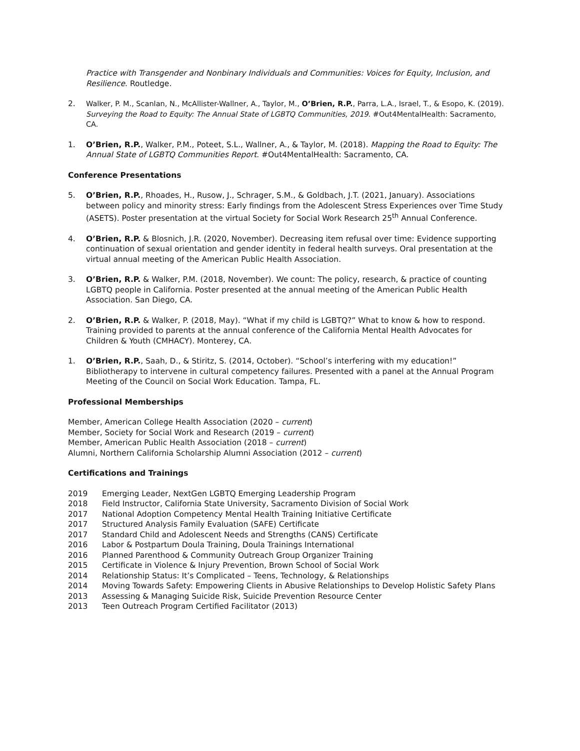Practice with Transgender and Nonbinary Individuals and Communities: Voices for Equity, Inclusion, and Resilience. Routledge.
2. Walker, P. M., Scanlan, N., McAllister-Wallner, A., Taylor, M., O’Brien, R.P., Parra, L.A., Israel, T., & Esopo, K. (2019). Surveying the Road to Equity: The Annual State of LGBTQ Communities, 2019. #Out4MentalHealth: Sacramento, CA.
1. O’Brien, R.P., Walker, P.M., Poteet, S.L., Wallner, A., & Taylor, M. (2018). Mapping the Road to Equity: The Annual State of LGBTQ Communities Report. #Out4MentalHealth: Sacramento, CA.
Conference Presentations
5. O’Brien, R.P., Rhoades, H., Rusow, J., Schrager, S.M., & Goldbach, J.T. (2021, January). Associations between policy and minority stress: Early findings from the Adolescent Stress Experiences over Time Study (ASETS). Poster presentation at the virtual Society for Social Work Research 25<sup>th</sup> Annual Conference.
4. O’Brien, R.P. & Blosnich, J.R. (2020, November). Decreasing item refusal over time: Evidence supporting continuation of sexual orientation and gender identity in federal health surveys. Oral presentation at the virtual annual meeting of the American Public Health Association.
3. O’Brien, R.P. & Walker, P.M. (2018, November). We count: The policy, research, & practice of counting LGBTQ people in California. Poster presented at the annual meeting of the American Public Health Association. San Diego, CA.
2. O’Brien, R.P. & Walker, P. (2018, May). “What if my child is LGBTQ?” What to know & how to respond. Training provided to parents at the annual conference of the California Mental Health Advocates for Children & Youth (CMHACY). Monterey, CA.
1. O’Brien, R.P., Saah, D., & Stiritz, S. (2014, October). “School’s interfering with my education!” Bibliotherapy to intervene in cultural competency failures. Presented with a panel at the Annual Program Meeting of the Council on Social Work Education. Tampa, FL.
Professional Memberships
Member, American College Health Association (2020 – current)
Member, Society for Social Work and Research (2019 – current)
Member, American Public Health Association (2018 – current)
Alumni, Northern California Scholarship Alumni Association (2012 – current)
Certifications and Trainings
2019 Emerging Leader, NextGen LGBTQ Emerging Leadership Program
2018 Field Instructor, California State University, Sacramento Division of Social Work
2017 National Adoption Competency Mental Health Training Initiative Certificate
2017 Structured Analysis Family Evaluation (SAFE) Certificate
2017 Standard Child and Adolescent Needs and Strengths (CANS) Certificate
2016 Labor & Postpartum Doula Training, Doula Trainings International
2016 Planned Parenthood & Community Outreach Group Organizer Training
2015 Certificate in Violence & Injury Prevention, Brown School of Social Work
2014 Relationship Status: It’s Complicated – Teens, Technology, & Relationships
2014 Moving Towards Safety: Empowering Clients in Abusive Relationships to Develop Holistic Safety Plans
2013 Assessing & Managing Suicide Risk, Suicide Prevention Resource Center
2013 Teen Outreach Program Certified Facilitator (2013)